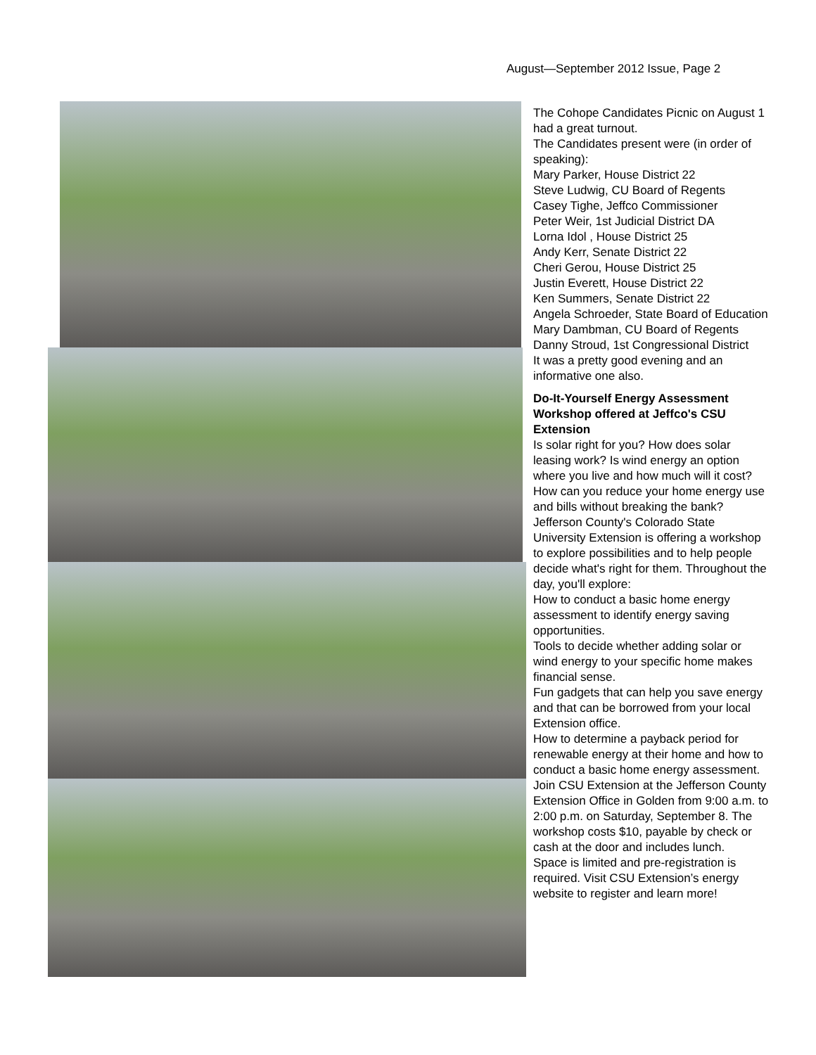August—September 2012 Issue, Page 2
The Cohope Candidates Picnic on August 1 had a great turnout.
The Candidates present were (in order of speaking):
Mary Parker, House District 22
Steve Ludwig, CU Board of Regents
Casey Tighe, Jeffco Commissioner
Peter Weir, 1st Judicial District DA
Lorna Idol , House District 25
Andy Kerr, Senate District 22
Cheri Gerou, House District 25
Justin Everett, House District 22
Ken Summers, Senate District 22
Angela Schroeder, State Board of Education
Mary Dambman, CU Board of Regents
Danny Stroud, 1st Congressional District
It was a pretty good evening and an informative one also.
Do-It-Yourself Energy Assessment Workshop offered at Jeffco's CSU Extension
Is solar right for you? How does solar leasing work? Is wind energy an option where you live and how much will it cost? How can you reduce your home energy use and bills without breaking the bank?
Jefferson County's Colorado State University Extension is offering a workshop to explore possibilities and to help people decide what's right for them. Throughout the day, you'll explore:
How to conduct a basic home energy assessment to identify energy saving opportunities.
Tools to decide whether adding solar or wind energy to your specific home makes financial sense.
Fun gadgets that can help you save energy and that can be borrowed from your local Extension office.
How to determine a payback period for renewable energy at their home and how to conduct a basic home energy assessment.
Join CSU Extension at the Jefferson County Extension Office in Golden from 9:00 a.m. to 2:00 p.m. on Saturday, September 8. The workshop costs $10, payable by check or cash at the door and includes lunch.
Space is limited and pre-registration is required. Visit CSU Extension’s energy website to register and learn more!